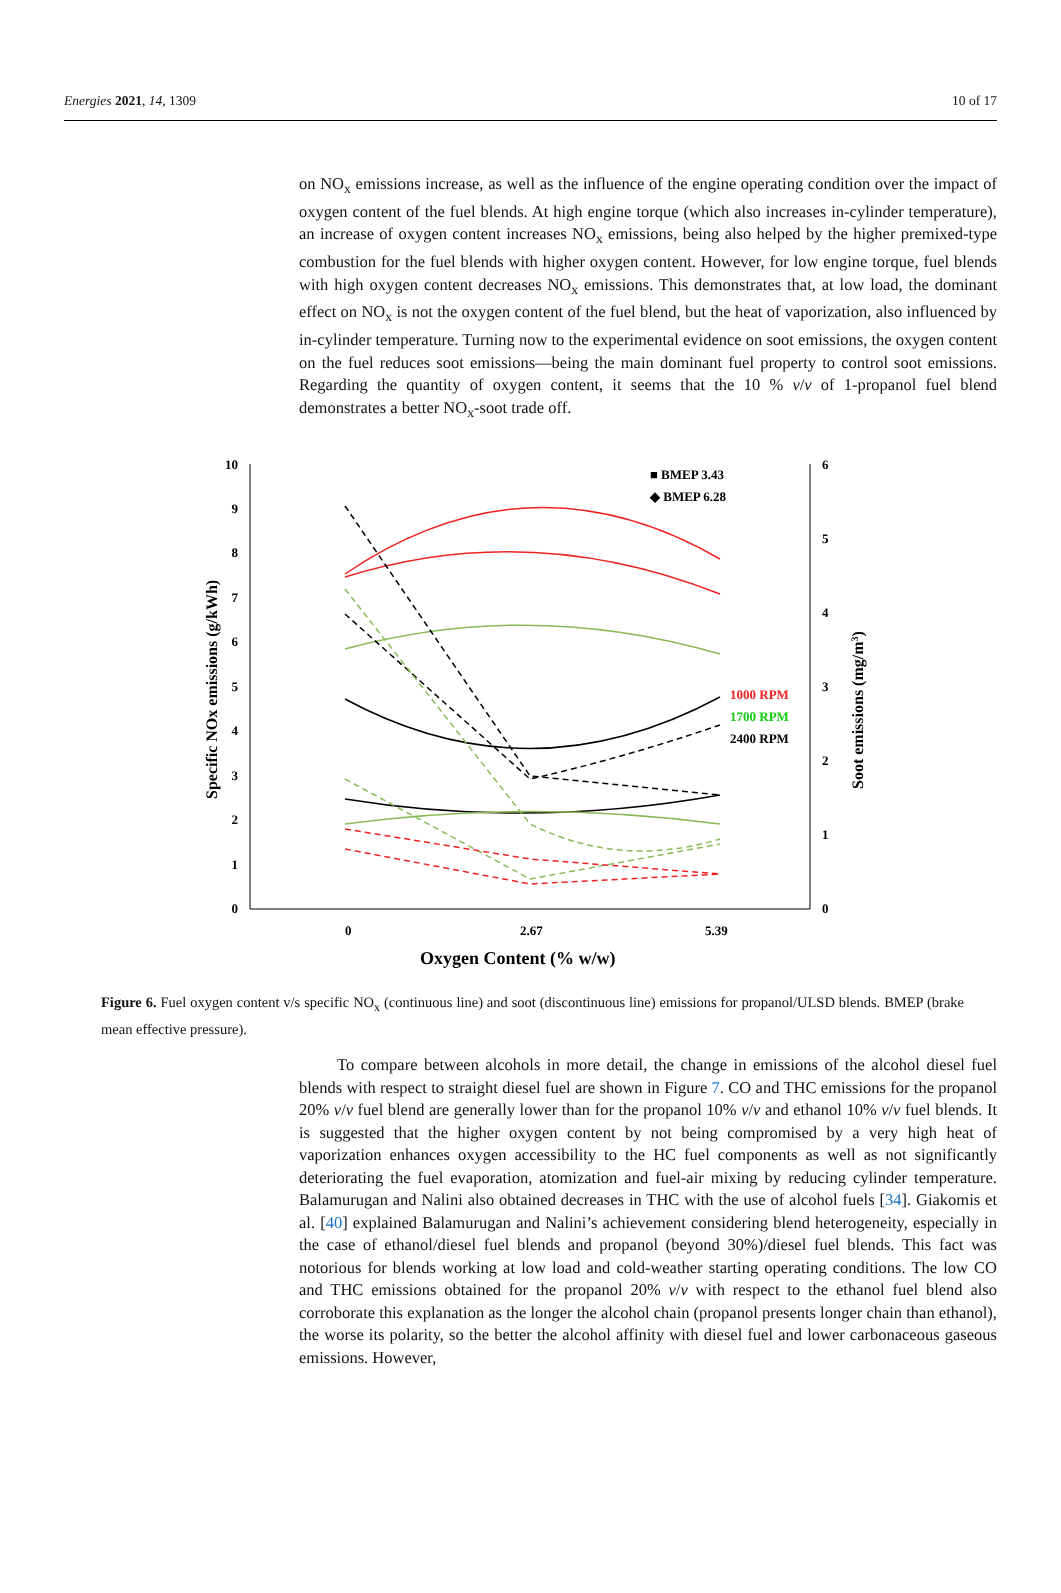Energies 2021, 14, 1309 10 of 17
on NO<sub>x</sub> emissions increase, as well as the influence of the engine operating condition over the impact of oxygen content of the fuel blends. At high engine torque (which also increases in-cylinder temperature), an increase of oxygen content increases NO<sub>x</sub> emissions, being also helped by the higher premixed-type combustion for the fuel blends with higher oxygen content. However, for low engine torque, fuel blends with high oxygen content decreases NO<sub>x</sub> emissions. This demonstrates that, at low load, the dominant effect on NO<sub>x</sub> is not the oxygen content of the fuel blend, but the heat of vaporization, also influenced by in-cylinder temperature. Turning now to the experimental evidence on soot emissions, the oxygen content on the fuel reduces soot emissions—being the main dominant fuel property to control soot emissions. Regarding the quantity of oxygen content, it seems that the 10 % v/v of 1-propanol fuel blend demonstrates a better NO<sub>x</sub>-soot trade off.
0
1
2
3
4
5
6
7
8
9
10
0
1
2
3
4
5
6
0
2.67
5.39
Oxygen Content (% w/w)
Specific NOx emissions (g/kWh)
Soot emissions (mg/m3)
■ BMEP 3.43
◆ BMEP 6.28
1000 RPM
1700 RPM
2400 RPM
Figure 6. Fuel oxygen content v/s specific NO<sub>x</sub> (continuous line) and soot (discontinuous line) emissions for propanol/ULSD blends. BMEP (brake mean effective pressure).
To compare between alcohols in more detail, the change in emissions of the alcohol diesel fuel blends with respect to straight diesel fuel are shown in Figure 7. CO and THC emissions for the propanol 20% v/v fuel blend are generally lower than for the propanol 10% v/v and ethanol 10% v/v fuel blends. It is suggested that the higher oxygen content by not being compromised by a very high heat of vaporization enhances oxygen accessibility to the HC fuel components as well as not significantly deteriorating the fuel evaporation, atomization and fuel-air mixing by reducing cylinder temperature. Balamurugan and Nalini also obtained decreases in THC with the use of alcohol fuels [34]. Giakomis et al. [40] explained Balamurugan and Nalini’s achievement considering blend heterogeneity, especially in the case of ethanol/diesel fuel blends and propanol (beyond 30%)/diesel fuel blends. This fact was notorious for blends working at low load and cold-weather starting operating conditions. The low CO and THC emissions obtained for the propanol 20% v/v with respect to the ethanol fuel blend also corroborate this explanation as the longer the alcohol chain (propanol presents longer chain than ethanol), the worse its polarity, so the better the alcohol affinity with diesel fuel and lower carbonaceous gaseous emissions. However,